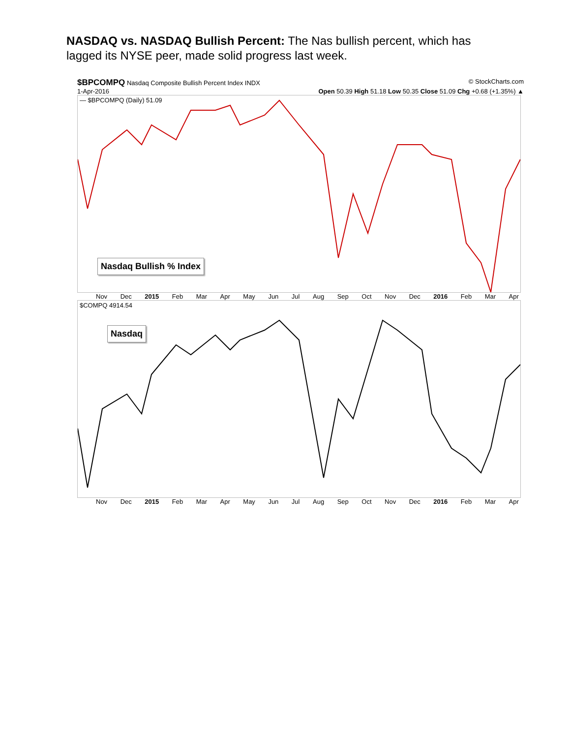NASDAQ vs. NASDAQ Bullish Percent: The Nas bullish percent, which has lagged its NYSE peer, made solid progress last week.
$BPCOMPQ Nasdaq Composite Bullish Percent Index INDX © StockCharts.com
1-Apr-2016 Open 50.39 High 51.18 Low 50.35 Close 51.09 Chg +0.68 (+1.35%) ▲
— $BPCOMPQ (Daily) 51.09
Nasdaq Bullish % Index
Nov Dec 2015 Feb Mar Apr May Jun Jul Aug Sep Oct Nov Dec 2016 Feb Mar Apr
$COMPQ 4914.54
Nasdaq
Nov Dec 2015 Feb Mar Apr May Jun Jul Aug Sep Oct Nov Dec 2016 Feb Mar Apr